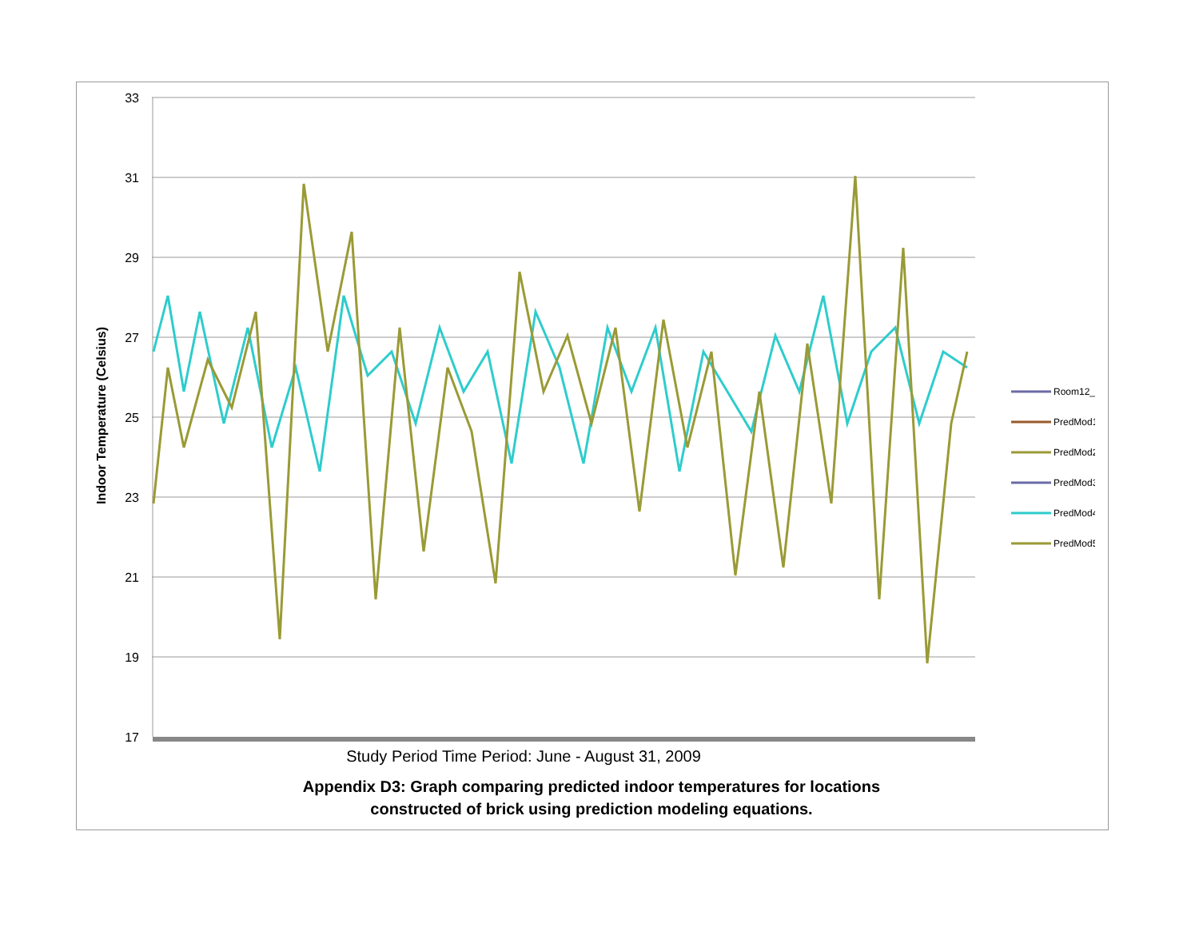33
31
29
27
25
23
21
19
17
Indoor Temperature (Celsius)
Room12_c
PredMod1
PredMod2
PredMod3
PredMod4
PredMod5
Study Period Time Period: June - August 31, 2009
Appendix D3: Graph comparing predicted indoor temperatures for locations
constructed of brick using prediction modeling equations.